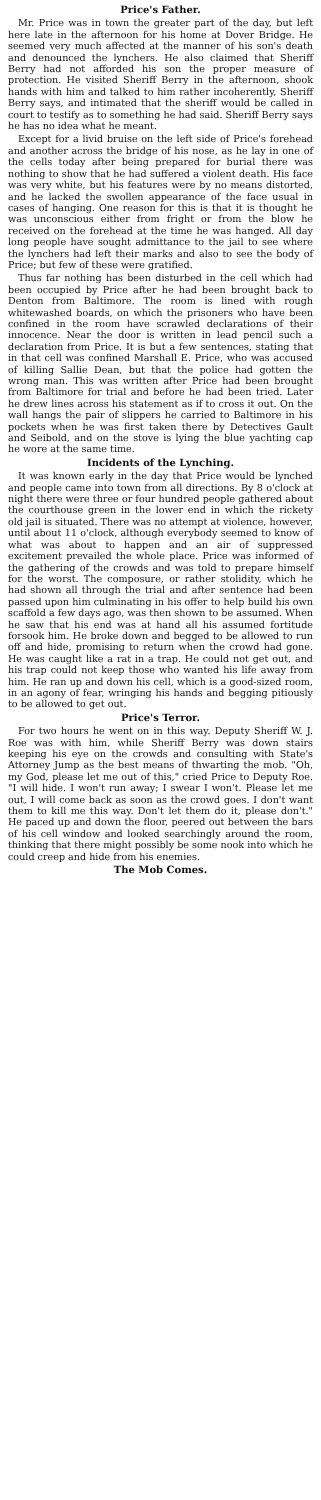Price's Father.
Mr. Price was in town the greater part of the day, but left here late in the afternoon for his home at Dover Bridge. He seemed very much affected at the manner of his son's death and denounced the lynchers. He also claimed that Sheriff Berry had not afforded his son the proper measure of protection. He visited Sheriff Berry in the afternoon, shook hands with him and talked to him rather incoherently, Sheriff Berry says, and intimated that the sheriff would be called in court to testify as to something he had said. Sheriff Berry says he has no idea what he meant.
Except for a livid bruise on the left side of Price's forehead and another across the bridge of his nose, as he lay in one of the cells today after being prepared for burial there was nothing to show that he had suffered a violent death. His face was very white, but his features were by no means distorted, and he lacked the swollen appearance of the face usual in cases of hanging. One reason for this is that it is thought he was unconscious either from fright or from the blow he received on the forehead at the time he was hanged. All day long people have sought admittance to the jail to see where the lynchers had left their marks and also to see the body of Price; but few of these were gratified.
Thus far nothing has been disturbed in the cell which had been occupied by Price after he had been brought back to Denton from Baltimore. The room is lined with rough whitewashed boards, on which the prisoners who have been confined in the room have scrawled declarations of their innocence. Near the door is written in lead pencil such a declaration from Price. It is but a few sentences, stating that in that cell was confined Marshall E. Price, who was accused of killing Sallie Dean, but that the police had gotten the wrong man. This was written after Price had been brought from Baltimore for trial and before he had been tried. Later he drew lines across his statement as if to cross it out. On the wall hangs the pair of slippers he carried to Baltimore in his pockets when he was first taken there by Detectives Gault and Seibold, and on the stove is lying the blue yachting cap he wore at the same time.
Incidents of the Lynching.
It was known early in the day that Price would be lynched and people came into town from all directions. By 8 o'clock at night there were three or four hundred people gathered about the courthouse green in the lower end in which the rickety old jail is situated. There was no attempt at violence, however, until about 11 o'clock, although everybody seemed to know of what was about to happen and an air of suppressed excitement prevailed the whole place. Price was informed of the gathering of the crowds and was told to prepare himself for the worst. The composure, or rather stolidity, which he had shown all through the trial and after sentence had been passed upon him culminating in his offer to help build his own scaffold a few days ago, was then shown to be assumed. When he saw that his end was at hand all his assumed fortitude forsook him. He broke down and begged to be allowed to run off and hide, promising to return when the crowd had gone. He was caught like a rat in a trap. He could not get out, and his trap could not keep those who wanted his life away from him. He ran up and down his cell, which is a good-sized room, in an agony of fear, wringing his hands and begging pitiously to be allowed to get out.
Price's Terror.
For two hours he went on in this way. Deputy Sheriff W. J. Roe was with him, while Sheriff Berry was down stairs keeping his eye on the crowds and consulting with State's Attorney Jump as the best means of thwarting the mob. "Oh, my God, please let me out of this," cried Price to Deputy Roe. "I will hide. I won't run away; I swear I won't. Please let me out, I will come back as soon as the crowd goes. I don't want them to kill me this way. Don't let them do it, please don't." He paced up and down the floor, peered out between the bars of his cell window and looked searchingly around the room, thinking that there might possibly be some nook into which he could creep and hide from his enemies.
The Mob Comes.